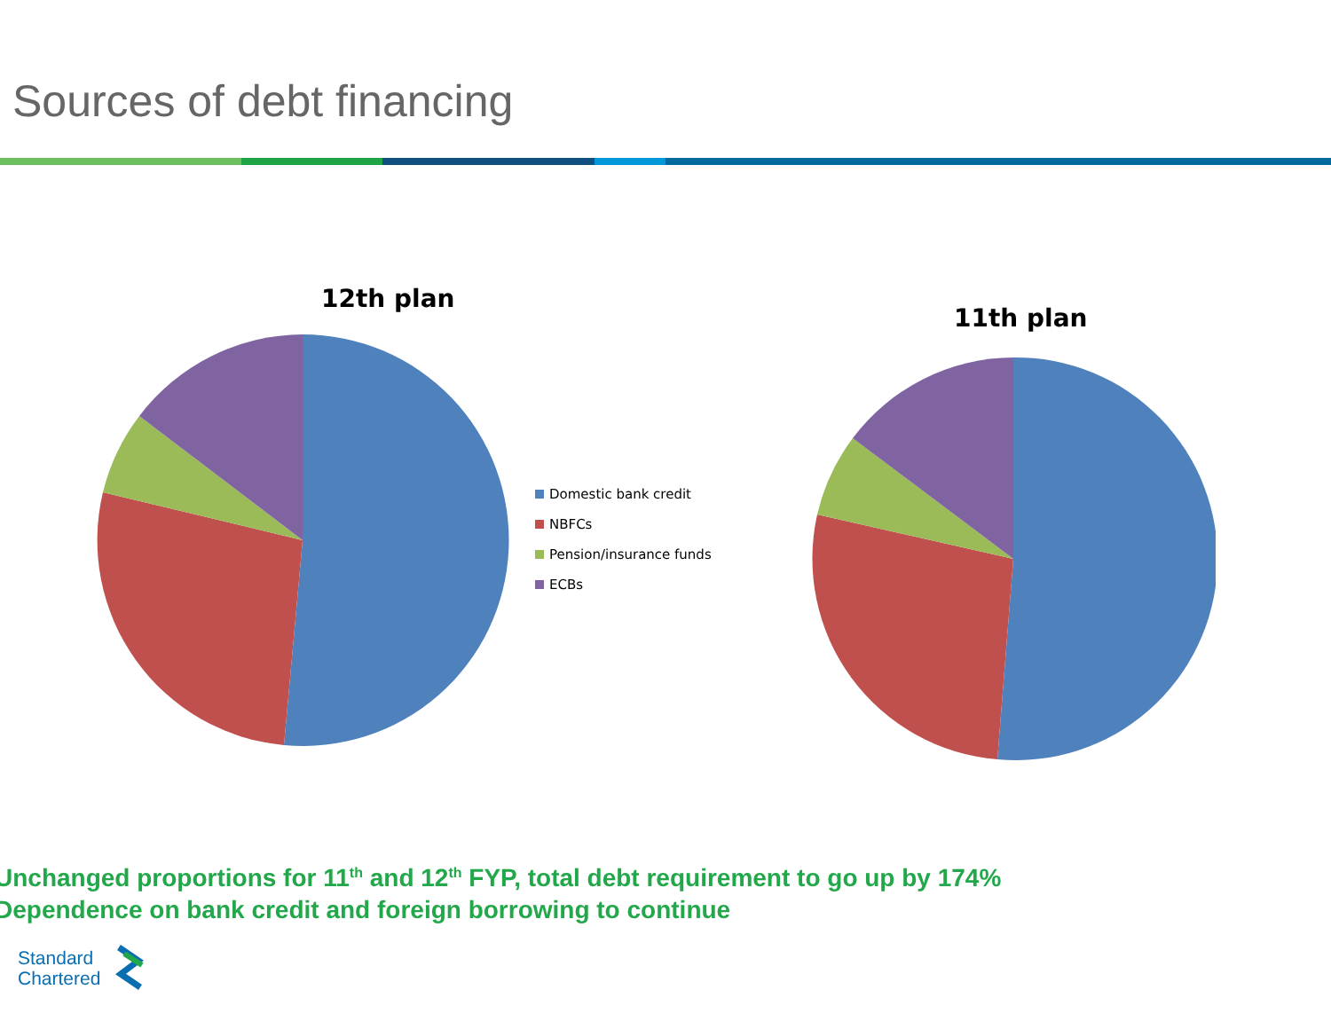Sources of debt financing
12th plan
Domestic bank credit
NBFCs
Pension/insurance funds
ECBs
11th plan
Unchanged proportions for 11<sup>th</sup> and 12<sup>th</sup> FYP, total debt requirement to go up by 174%
Dependence on bank credit and foreign borrowing to continue
Standard
Chartered